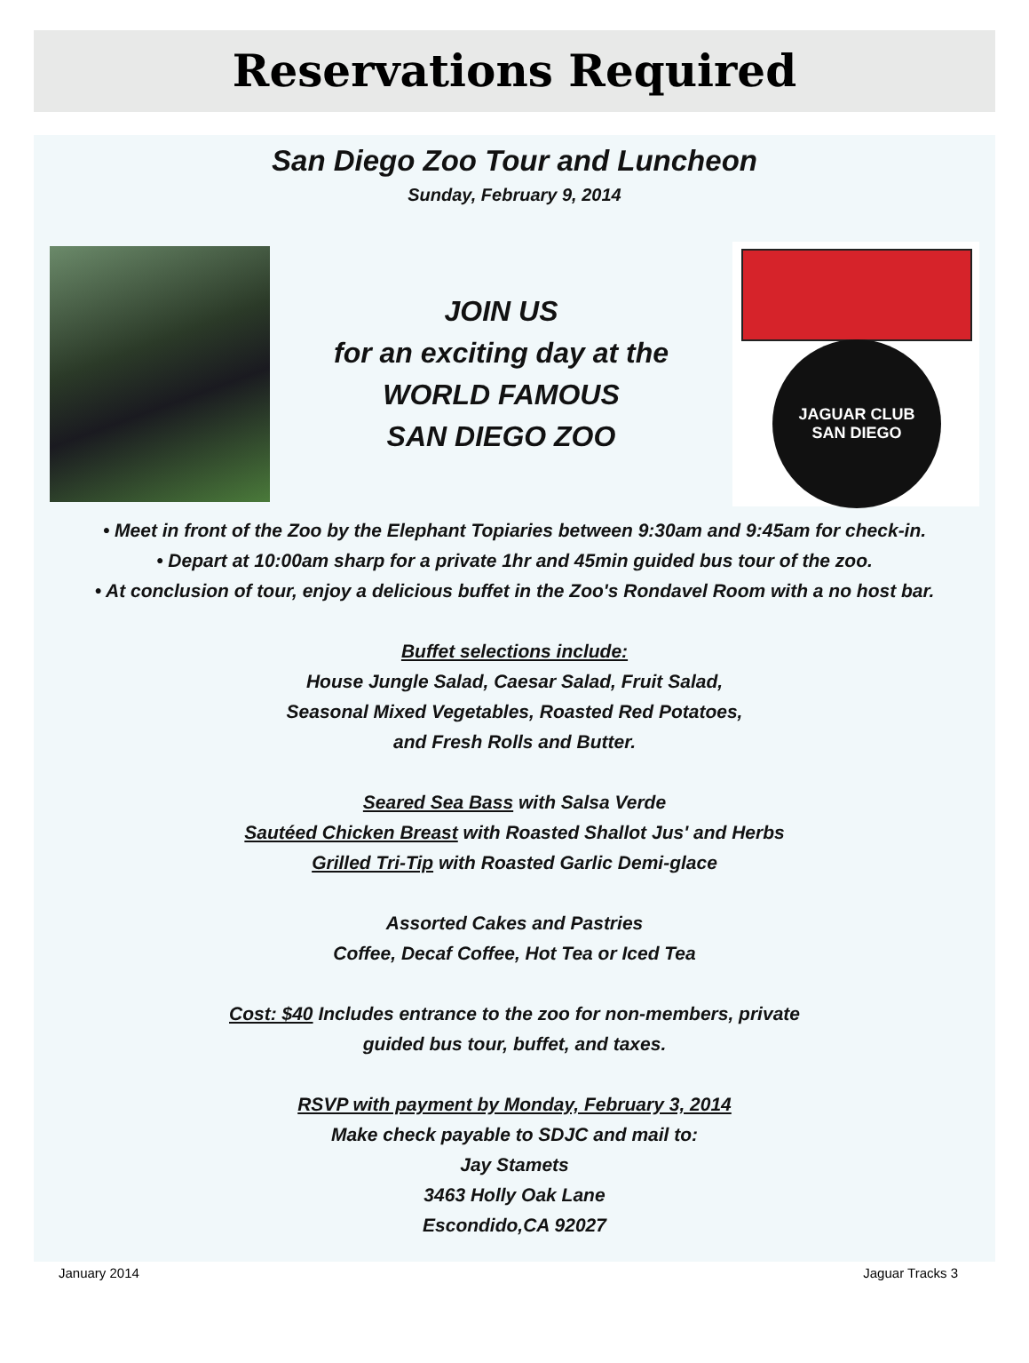Reservations Required
San Diego Zoo Tour and Luncheon
Sunday, February 9, 2014
JOIN US
for an exciting day at the
WORLD FAMOUS
SAN DIEGO ZOO
JAGUAR CLUB
SAN DIEGO
• Meet in front of the Zoo by the Elephant Topiaries between 9:30am and 9:45am for check-in.
• Depart at 10:00am sharp for a private 1hr and 45min guided bus tour of the zoo.
• At conclusion of tour, enjoy a delicious buffet in the Zoo's Rondavel Room with a no host bar.
Buffet selections include:
House Jungle Salad, Caesar Salad, Fruit Salad,
Seasonal Mixed Vegetables, Roasted Red Potatoes,
and Fresh Rolls and Butter.
Seared Sea Bass with Salsa Verde
Sautéed Chicken Breast with Roasted Shallot Jus' and Herbs
Grilled Tri-Tip with Roasted Garlic Demi-glace
Assorted Cakes and Pastries
Coffee, Decaf Coffee, Hot Tea or Iced Tea
Cost: $40 Includes entrance to the zoo for non-members, private
guided bus tour, buffet, and taxes.
RSVP with payment by Monday, February 3, 2014
Make check payable to SDJC and mail to:
Jay Stamets
3463 Holly Oak Lane
Escondido,CA 92027
January 2014 Jaguar Tracks 3